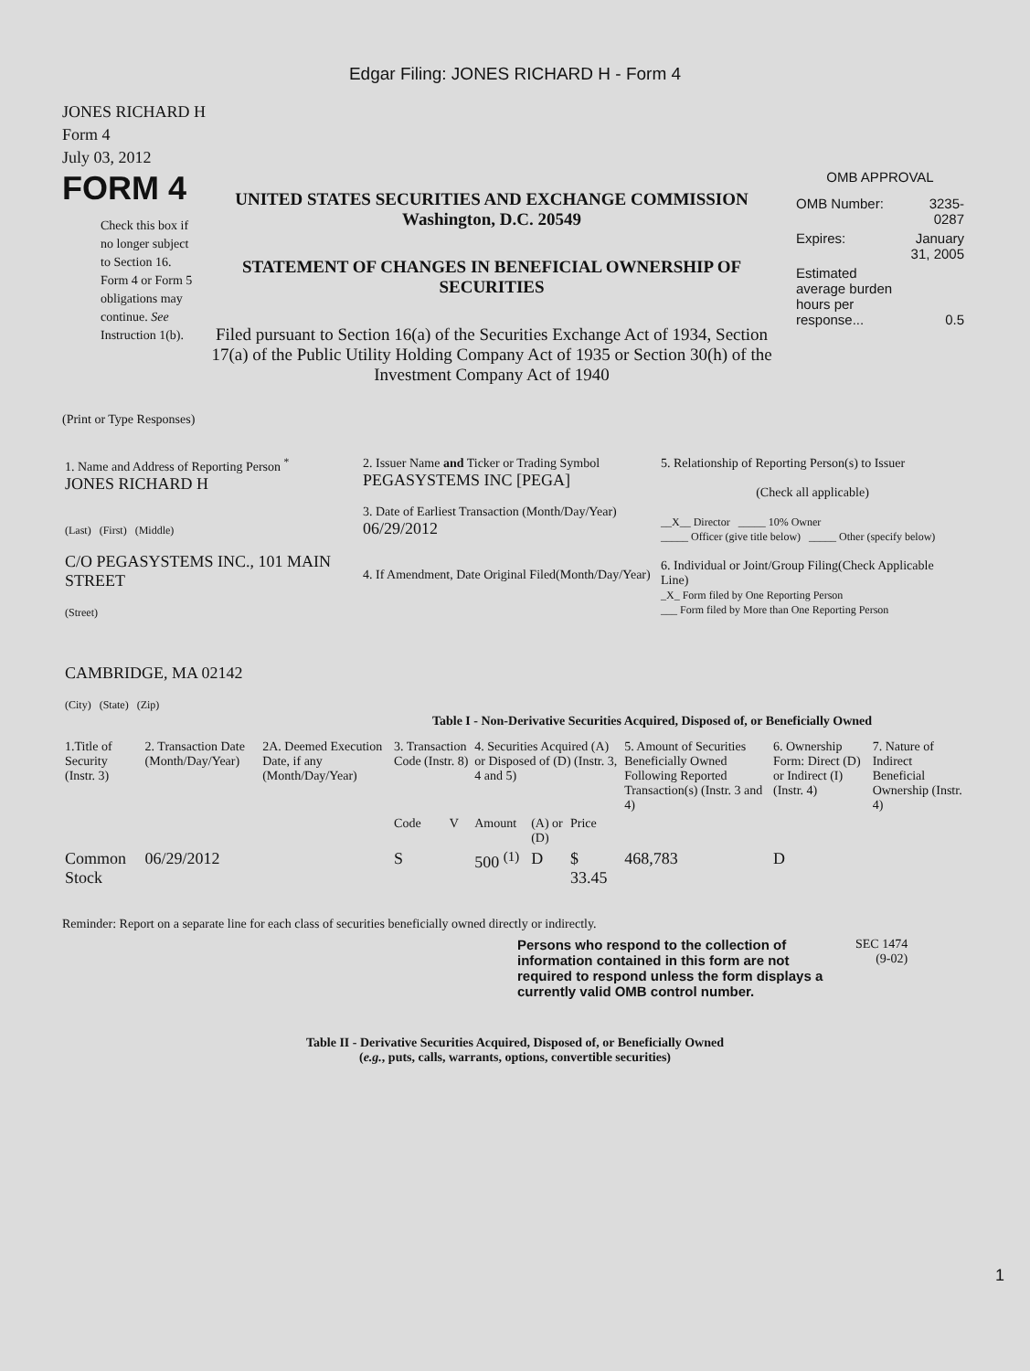Edgar Filing: JONES RICHARD H - Form 4
JONES RICHARD H
Form 4
July 03, 2012
FORM 4
Check this box if no longer subject to Section 16. Form 4 or Form 5 obligations may continue. See Instruction 1(b).
UNITED STATES SECURITIES AND EXCHANGE COMMISSION
Washington, D.C. 20549
STATEMENT OF CHANGES IN BENEFICIAL OWNERSHIP OF SECURITIES
Filed pursuant to Section 16(a) of the Securities Exchange Act of 1934, Section 17(a) of the Public Utility Holding Company Act of 1935 or Section 30(h) of the Investment Company Act of 1940
OMB APPROVAL
| OMB Number: | 3235-0287 |
| Expires: | January 31, 2005 |
| Estimated average burden hours per response... | 0.5 |
(Print or Type Responses)
| 1. Name and Address of Reporting Person <sup>*</sup> JONES RICHARD H (Last) (First) (Middle) C/O PEGASYSTEMS INC., 101 MAIN STREET (Street) CAMBRIDGE, MA 02142 (City) (State) (Zip) | 2. Issuer Name and Ticker or Trading Symbol PEGASYSTEMS INC [PEGA] 3. Date of Earliest Transaction (Month/Day/Year) 06/29/2012 4. If Amendment, Date Original Filed(Month/Day/Year) | 5. Relationship of Reporting Person(s) to Issuer (Check all applicable) __X__ Director _____ 10% Owner _____ Officer (give title below) _____ Other (specify below) 6. Individual or Joint/Group Filing(Check Applicable Line) _X_ Form filed by One Reporting Person ___ Form filed by More than One Reporting Person |
Table I - Non-Derivative Securities Acquired, Disposed of, or Beneficially Owned
| 1.Title of Security (Instr. 3) | 2. Transaction Date (Month/Day/Year) | 2A. Deemed Execution Date, if any (Month/Day/Year) | 3. Transaction Code (Instr. 8) | | 4. Securities Acquired (A) or Disposed of (D) (Instr. 3, 4 and 5) | | | 5. Amount of Securities Beneficially Owned Following Reported Transaction(s) (Instr. 3 and 4) | 6. Ownership Form: Direct (D) or Indirect (I) (Instr. 4) | 7. Nature of Indirect Beneficial Ownership (Instr. 4) |
| --- | --- | --- | --- | --- | --- | --- | --- | --- | --- | --- |
| | | | Code | V | Amount | (A) or (D) | Price | | | |
| Common Stock | 06/29/2012 | | S | | 500 <sup>(1)</sup> | D | $ 33.45 | 468,783 | D | |
Reminder: Report on a separate line for each class of securities beneficially owned directly or indirectly.
Persons who respond to the collection of information contained in this form are not required to respond unless the form displays a currently valid OMB control number.
SEC 1474
(9-02)
Table II - Derivative Securities Acquired, Disposed of, or Beneficially Owned
(e.g., puts, calls, warrants, options, convertible securities)
1